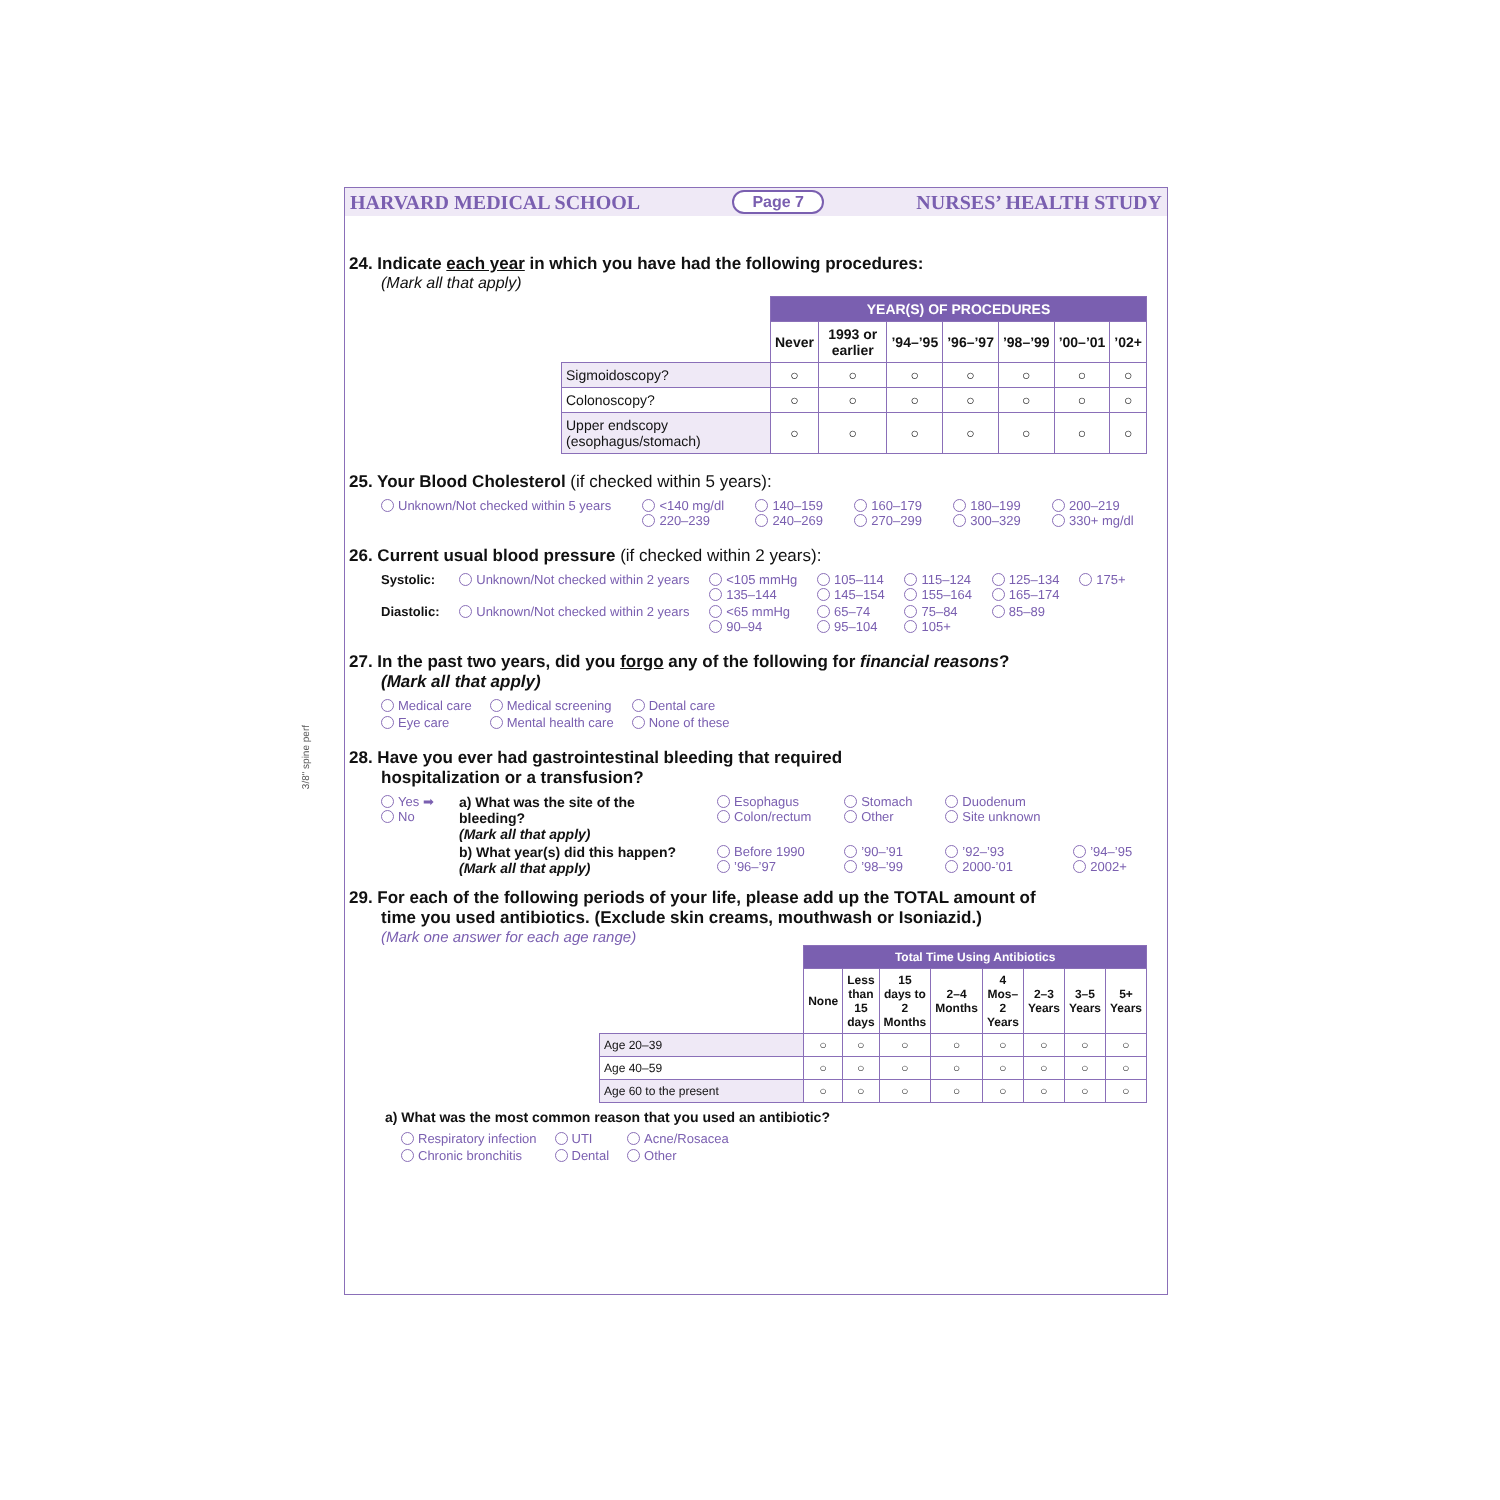3/8" spine perf
HARVARD MEDICAL SCHOOL Page 7 NURSES’ HEALTH STUDY
24. Indicate each year in which you have had the following procedures:
(Mark all that apply)
| | YEAR(S) OF PROCEDURES | | | | | | |
| --- | --- | --- | --- | --- | --- | --- | --- |
| | Never | 1993 or earlier | ’94–’95 | ’96–’97 | ’98–’99 | ’00–’01 | ’02+ |
| Sigmoidoscopy? | ○ | ○ | ○ | ○ | ○ | ○ | ○ |
| Colonoscopy? | ○ | ○ | ○ | ○ | ○ | ○ | ○ |
| Upper endscopy (esophagus/stomach) | ○ | ○ | ○ | ○ | ○ | ○ | ○ |
25. Your Blood Cholesterol (if checked within 5 years):
Unknown/Not checked within 5 years <140 mg/dl
220–239 140–159
240–269 160–179
270–299 180–199
300–329 200–219
330+ mg/dl
26. Current usual blood pressure (if checked within 2 years):
Systolic: Unknown/Not checked within 2 years <105 mmHg
135–144 105–114
145–154 115–124
155–164 125–134
165–174 175+ Diastolic: Unknown/Not checked within 2 years <65 mmHg
90–94 65–74
95–104 75–84
105+ 85–89
27. In the past two years, did you forgo any of the following for financial reasons?
(Mark all that apply)
Medical care Medical screening Dental care Eye care Mental health care None of these
28. Have you ever had gastrointestinal bleeding that required
hospitalization or a transfusion?
Yes ➡
No a) What was the site of the bleeding?
(Mark all that apply) Esophagus
Colon/rectum Stomach
Other Duodenum
Site unknown b) What year(s) did this happen?
(Mark all that apply) Before 1990
’96–’97 ’90–’91
’98–’99 ’92–’93
2000-’01 ’94–’95
2002+
29. For each of the following periods of your life, please add up the TOTAL amount of
time you used antibiotics. (Exclude skin creams, mouthwash or Isoniazid.)
(Mark one answer for each age range)
| | Total Time Using Antibiotics | | | | | | | |
| --- | --- | --- | --- | --- | --- | --- | --- | --- |
| | None | Less than 15 days | 15 days to 2 Months | 2–4 Months | 4 Mos– 2 Years | 2–3 Years | 3–5 Years | 5+ Years |
| Age 20–39 | ○ | ○ | ○ | ○ | ○ | ○ | ○ | ○ |
| Age 40–59 | ○ | ○ | ○ | ○ | ○ | ○ | ○ | ○ |
| Age 60 to the present | ○ | ○ | ○ | ○ | ○ | ○ | ○ | ○ |
a) What was the most common reason that you used an antibiotic?
Respiratory infection UTI Acne/Rosacea Chronic bronchitis Dental Other